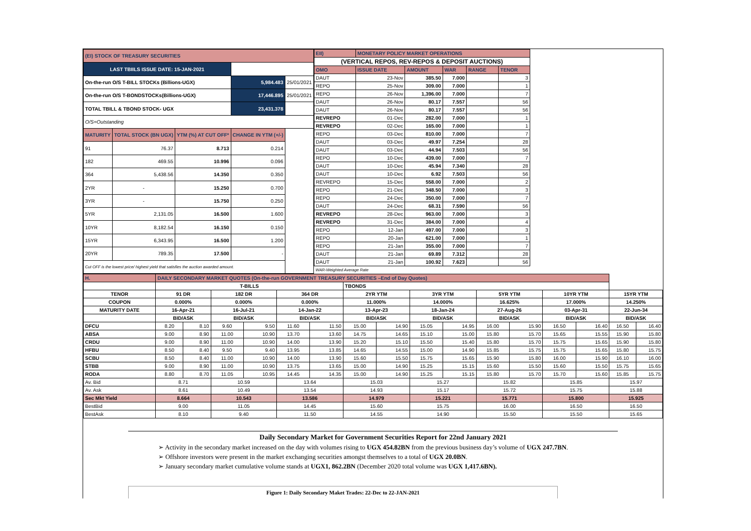| (EI) STOCK OF TREASURY SECURITIES | | | | |
| LAST TBIILS ISSUE DATE: 15-JAN-2021 | | | | |
| On-the-run O/S T-BILL STOCKs (Billions-UGX) | | | 5,984.483 | 25/01/2021 |
| On-the-run O/S T-BONDSTOCKs(Billions-UGX) | | | 17,446.895 | 25/01/2021 |
| TOTAL TBILL & TBOND STOCK- UGX | | | 23,431.378 | |
| O/S=Outstanding | | | | |
| MATURITY | TOTAL STOCK (BN UGX) | YTM (%) AT CUT OFF* | CHANGE IN YTM (+/-) | |
| 91 | 76.37 | 8.713 | 0.214 | |
| 182 | 469.55 | 10.996 | 0.096 | |
| 364 | 5,438.56 | 14.350 | 0.350 | |
| 2YR | - | 15.250 | 0.700 | |
| 3YR | - | 15.750 | 0.250 | |
| 5YR | 2,131.05 | 16.500 | 1.600 | |
| 10YR | 8,182.54 | 16.150 | 0.150 | |
| 15YR | 6,343.95 | 16.500 | 1.200 | |
| 20YR | 789.35 | 17.500 | - | |
| Cut OFF is the lowest price/ highest yield that satisfies the auction awarded amount. | | | | |
| EII) | MONETARY POLICY MARKET OPERATIONS | | | | |
| (VERTICAL REPOS, REV-REPOS & DEPOSIT AUCTIONS) | | | | | |
| OMO | ISSUE DATE | AMOUNT | WAR | RANGE | TENOR |
| DAUT | 23-Nov | 385.50 | 7.000 | | 3 |
| REPO | 25-Nov | 309.00 | 7.000 | | 1 |
| REPO | 26-Nov | 1,396.00 | 7.000 | | 7 |
| DAUT | 26-Nov | 80.17 | 7.557 | | 56 |
| DAUT | 26-Nov | 80.17 | 7.557 | | 56 |
| REVREPO | 01-Dec | 282.00 | 7.000 | | 1 |
| REVREPO | 02-Dec | 165.00 | 7.000 | | 1 |
| REPO | 03-Dec | 810.00 | 7.000 | | 7 |
| DAUT | 03-Dec | 49.97 | 7.254 | | 28 |
| DAUT | 03-Dec | 44.94 | 7.503 | | 56 |
| REPO | 10-Dec | 439.00 | 7.000 | | 7 |
| DAUT | 10-Dec | 45.94 | 7.340 | | 28 |
| DAUT | 10-Dec | 6.92 | 7.503 | | 56 |
| REVREPO | 15-Dec | 558.00 | 7.000 | | 2 |
| REPO | 21-Dec | 348.50 | 7.000 | | 3 |
| REPO | 24-Dec | 350.00 | 7.000 | | 7 |
| DAUT | 24-Dec | 68.31 | 7.590 | | 56 |
| REVREPO | 28-Dec | 963.00 | 7.000 | | 3 |
| REVREPO | 31-Dec | 384.00 | 7.000 | | 4 |
| REPO | 12-Jan | 497.00 | 7.000 | | 3 |
| REPO | 20-Jan | 621.00 | 7.000 | | 1 |
| REPO | 21-Jan | 355.00 | 7.000 | | 7 |
| DAUT | 21-Jan | 69.89 | 7.312 | | 28 |
| DAUT | 21-Jan | 100.92 | 7.623 | | 56 |
| WAR-Weighted Average Rate | | | | | |
| H. | DAILY SECONDARY MARKET QUOTES (On-the-run GOVERNMENT TREASURY SECURITIES –End of Day Quotes) | | | | | | | | | | | | | | | |
| | T-BILLS | | | | | | TBONDS | | | | | | | | | |
| TENOR | 91 DR | | 182 DR | | 364 DR | | 2YR YTM | | 3YR YTM | | 5YR YTM | | 10YR YTM | | 15YR YTM | |
| COUPON | 0.000% | | 0.000% | | 0.000% | | 11.000% | | 14.000% | | 16.625% | | 17.000% | | 14.250% | |
| MATURITY DATE | 16-Apr-21 | | 16-Jul-21 | | 14-Jan-22 | | 13-Apr-23 | | 18-Jan-24 | | 27-Aug-26 | | 03-Apr-31 | | 22-Jun-34 | |
| | BID/ASK | | BID/ASK | | BID/ASK | | BID/ASK | | BID/ASK | | BID/ASK | | BID/ASK | | BID/ASK | |
| DFCU | 8.20 | 8.10 | 9.60 | 9.50 | 11.60 | 11.50 | 15.00 | 14.90 | 15.05 | 14.95 | 16.00 | 15.90 | 16.50 | 16.40 | 16.50 | 16.40 |
| ABSA | 9.00 | 8.90 | 11.00 | 10.90 | 13.70 | 13.60 | 14.75 | 14.65 | 15.10 | 15.00 | 15.80 | 15.70 | 15.65 | 15.55 | 15.90 | 15.80 |
| CRDU | 9.00 | 8.90 | 11.00 | 10.90 | 14.00 | 13.90 | 15.20 | 15.10 | 15.50 | 15.40 | 15.80 | 15.70 | 15.75 | 15.65 | 15.90 | 15.80 |
| HFBU | 8.50 | 8.40 | 9.50 | 9.40 | 13.95 | 13.85 | 14.65 | 14.55 | 15.00 | 14.90 | 15.85 | 15.75 | 15.75 | 15.65 | 15.80 | 15.75 |
| SCBU | 8.50 | 8.40 | 11.00 | 10.90 | 14.00 | 13.90 | 15.60 | 15.50 | 15.75 | 15.65 | 15.90 | 15.80 | 16.00 | 15.90 | 16.10 | 16.00 |
| STBB | 9.00 | 8.90 | 11.00 | 10.90 | 13.75 | 13.65 | 15.00 | 14.90 | 15.25 | 15.15 | 15.60 | 15.50 | 15.60 | 15.50 | 15.75 | 15.65 |
| RODA | 8.80 | 8.70 | 11.05 | 10.95 | 14.45 | 14.35 | 15.00 | 14.90 | 15.25 | 15.15 | 15.80 | 15.70 | 15.70 | 15.60 | 15.85 | 15.75 |
| Av. Bid | 8.71 | | 10.59 | | 13.64 | | 15.03 | | 15.27 | | 15.82 | | 15.85 | | 15.97 | |
| Av. Ask | 8.61 | | 10.49 | | 13.54 | | 14.93 | | 15.17 | | 15.72 | | 15.75 | | 15.88 | |
| Sec Mkt Yield | 8.664 | | 10.543 | | 13.586 | | 14.979 | | 15.221 | | 15.771 | | 15.800 | | 15.925 | |
| BestBid | 9.00 | | 11.05 | | 14.45 | | 15.60 | | 15.75 | | 16.00 | | 16.50 | | 16.50 | |
| BestAsk | 8.10 | | 9.40 | | 11.50 | | 14.55 | | 14.90 | | 15.50 | | 15.50 | | 15.65 | |
Daily Secondary Market for Government Securities Report for 22nd January 2021
➢ Activity in the secondary market increased on the day with volumes rising to UGX 454.82BN from the previous business day’s volume of UGX 247.7BN.
➢ Offshore investors were present in the market exchanging securities amongst themselves to a total of UGX 20.0BN.
➢ January secondary market cumulative volume stands at UGX1, 862.2BN (December 2020 total volume was UGX 1,417.6BN).
Figure 1: Daily Secondary Maket Trades: 22-Dec to 22-JAN-2021